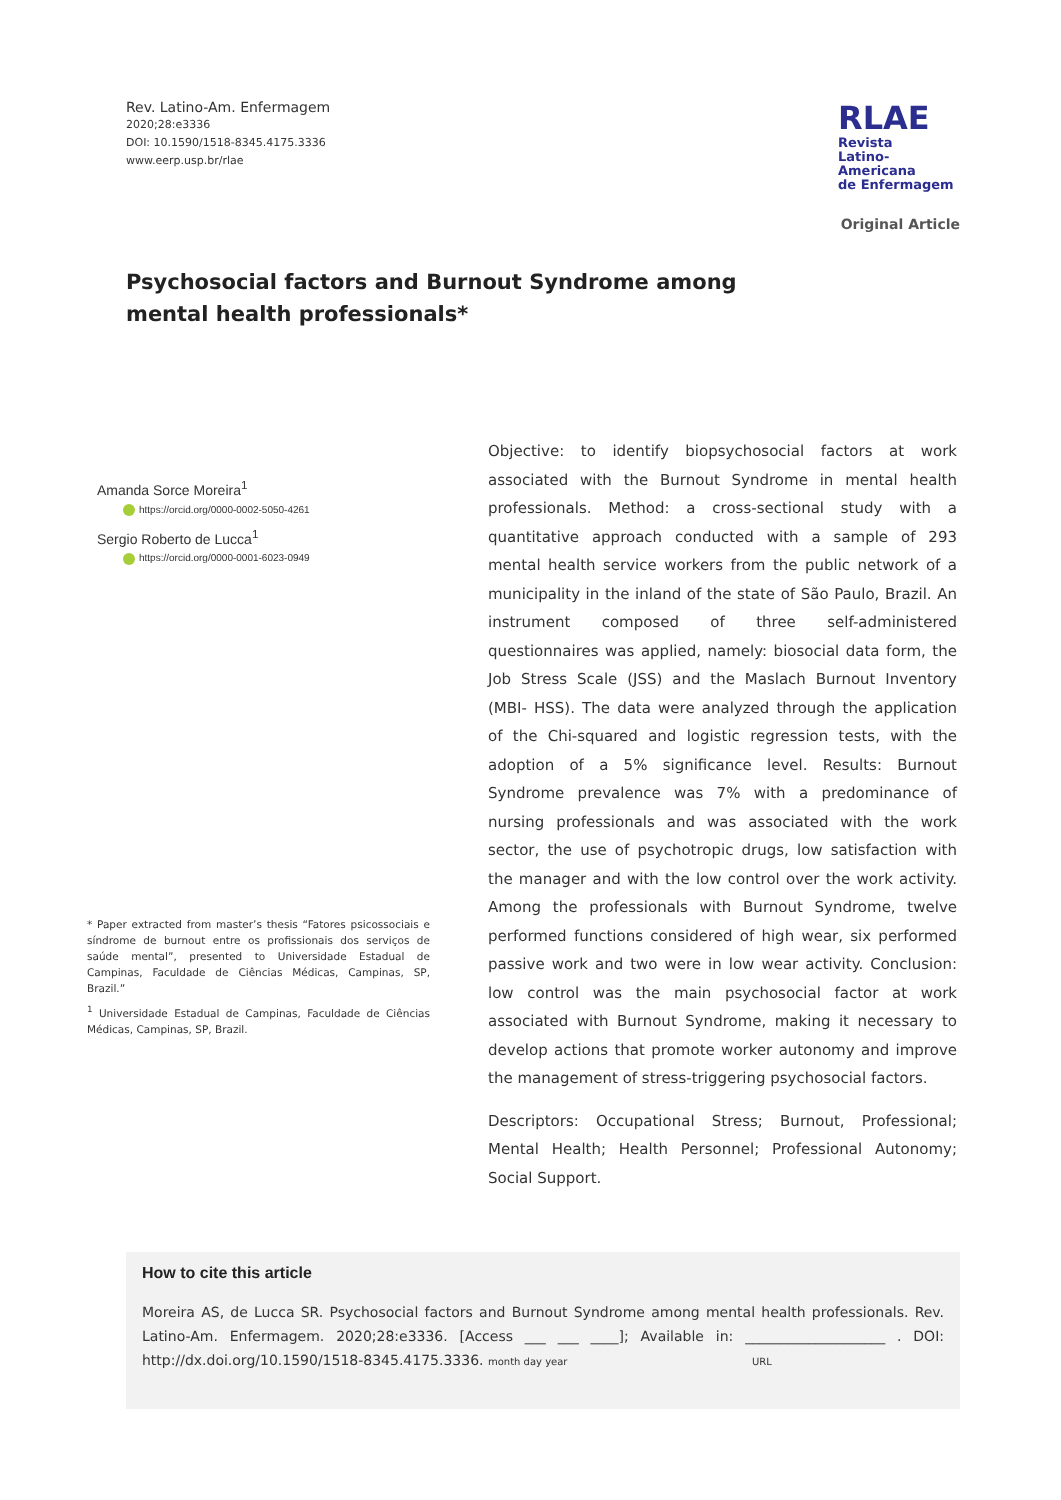Rev. Latino-Am. Enfermagem
2020;28:e3336
DOI: 10.1590/1518-8345.4175.3336
www.eerp.usp.br/rlae
RLAE
Revista
Latino-Americana
de Enfermagem
Original Article
Psychosocial factors and Burnout Syndrome among mental health professionals*
Amanda Sorce Moreira<sup>1</sup>
https://orcid.org/0000-0002-5050-4261
Sergio Roberto de Lucca<sup>1</sup>
https://orcid.org/0000-0001-6023-0949
* Paper extracted from master’s thesis “Fatores psicossociais e síndrome de burnout entre os profissionais dos serviços de saúde mental”, presented to Universidade Estadual de Campinas, Faculdade de Ciências Médicas, Campinas, SP, Brazil.”
<sup>1</sup> Universidade Estadual de Campinas, Faculdade de Ciências Médicas, Campinas, SP, Brazil.
Objective: to identify biopsychosocial factors at work associated with the Burnout Syndrome in mental health professionals. Method: a cross-sectional study with a quantitative approach conducted with a sample of 293 mental health service workers from the public network of a municipality in the inland of the state of São Paulo, Brazil. An instrument composed of three self-administered questionnaires was applied, namely: biosocial data form, the Job Stress Scale (JSS) and the Maslach Burnout Inventory (MBI- HSS). The data were analyzed through the application of the Chi-squared and logistic regression tests, with the adoption of a 5% significance level. Results: Burnout Syndrome prevalence was 7% with a predominance of nursing professionals and was associated with the work sector, the use of psychotropic drugs, low satisfaction with the manager and with the low control over the work activity. Among the professionals with Burnout Syndrome, twelve performed functions considered of high wear, six performed passive work and two were in low wear activity. Conclusion: low control was the main psychosocial factor at work associated with Burnout Syndrome, making it necessary to develop actions that promote worker autonomy and improve the management of stress-triggering psychosocial factors.
Descriptors: Occupational Stress; Burnout, Professional; Mental Health; Health Personnel; Professional Autonomy; Social Support.
How to cite this article
Moreira AS, de Lucca SR. Psychosocial factors and Burnout Syndrome among mental health professionals. Rev. Latino-Am. Enfermagem. 2020;28:e3336. [Access ___ ___ ____]; Available in: ____________________ . DOI: http://dx.doi.org/10.1590/1518-8345.4175.3336. month day year URL